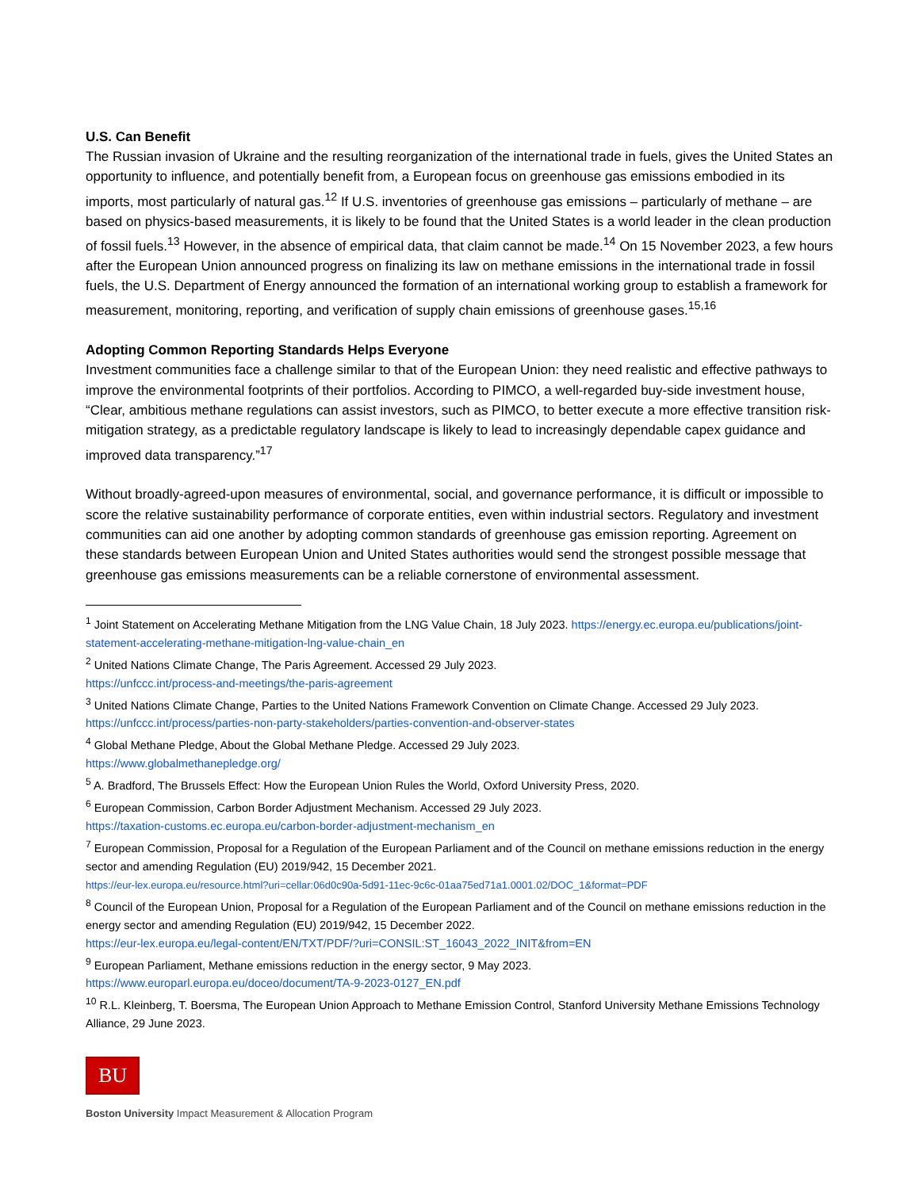U.S. Can Benefit
The Russian invasion of Ukraine and the resulting reorganization of the international trade in fuels, gives the United States an opportunity to influence, and potentially benefit from, a European focus on greenhouse gas emissions embodied in its imports, most particularly of natural gas.<sup>12</sup> If U.S. inventories of greenhouse gas emissions – particularly of methane – are based on physics-based measurements, it is likely to be found that the United States is a world leader in the clean production of fossil fuels.<sup>13</sup> However, in the absence of empirical data, that claim cannot be made.<sup>14</sup> On 15 November 2023, a few hours after the European Union announced progress on finalizing its law on methane emissions in the international trade in fossil fuels, the U.S. Department of Energy announced the formation of an international working group to establish a framework for measurement, monitoring, reporting, and verification of supply chain emissions of greenhouse gases.<sup>15,16</sup>
Adopting Common Reporting Standards Helps Everyone
Investment communities face a challenge similar to that of the European Union: they need realistic and effective pathways to improve the environmental footprints of their portfolios. According to PIMCO, a well-regarded buy-side investment house, “Clear, ambitious methane regulations can assist investors, such as PIMCO, to better execute a more effective transition risk-mitigation strategy, as a predictable regulatory landscape is likely to lead to increasingly dependable capex guidance and improved data transparency.”<sup>17</sup>
Without broadly-agreed-upon measures of environmental, social, and governance performance, it is difficult or impossible to score the relative sustainability performance of corporate entities, even within industrial sectors. Regulatory and investment communities can aid one another by adopting common standards of greenhouse gas emission reporting. Agreement on these standards between European Union and United States authorities would send the strongest possible message that greenhouse gas emissions measurements can be a reliable cornerstone of environmental assessment.
<sup>1</sup> Joint Statement on Accelerating Methane Mitigation from the LNG Value Chain, 18 July 2023. https://energy.ec.europa.eu/publications/joint-statement-accelerating-methane-mitigation-lng-value-chain_en
<sup>2</sup> United Nations Climate Change, The Paris Agreement. Accessed 29 July 2023.
https://unfccc.int/process-and-meetings/the-paris-agreement
<sup>3</sup> United Nations Climate Change, Parties to the United Nations Framework Convention on Climate Change. Accessed 29 July 2023.
https://unfccc.int/process/parties-non-party-stakeholders/parties-convention-and-observer-states
<sup>4</sup> Global Methane Pledge, About the Global Methane Pledge. Accessed 29 July 2023.
https://www.globalmethanepledge.org/
<sup>5</sup> A. Bradford, The Brussels Effect: How the European Union Rules the World, Oxford University Press, 2020.
<sup>6</sup> European Commission, Carbon Border Adjustment Mechanism. Accessed 29 July 2023.
https://taxation-customs.ec.europa.eu/carbon-border-adjustment-mechanism_en
<sup>7</sup> European Commission, Proposal for a Regulation of the European Parliament and of the Council on methane emissions reduction in the energy sector and amending Regulation (EU) 2019/942, 15 December 2021.
https://eur-lex.europa.eu/resource.html?uri=cellar:06d0c90a-5d91-11ec-9c6c-01aa75ed71a1.0001.02/DOC_1&format=PDF
<sup>8</sup> Council of the European Union, Proposal for a Regulation of the European Parliament and of the Council on methane emissions reduction in the energy sector and amending Regulation (EU) 2019/942, 15 December 2022.
https://eur-lex.europa.eu/legal-content/EN/TXT/PDF/?uri=CONSIL:ST_16043_2022_INIT&from=EN
<sup>9</sup> European Parliament, Methane emissions reduction in the energy sector, 9 May 2023.
https://www.europarl.europa.eu/doceo/document/TA-9-2023-0127_EN.pdf
<sup>10</sup> R.L. Kleinberg, T. Boersma, The European Union Approach to Methane Emission Control, Stanford University Methane Emissions Technology Alliance, 29 June 2023.
BU
Boston University Impact Measurement & Allocation Program